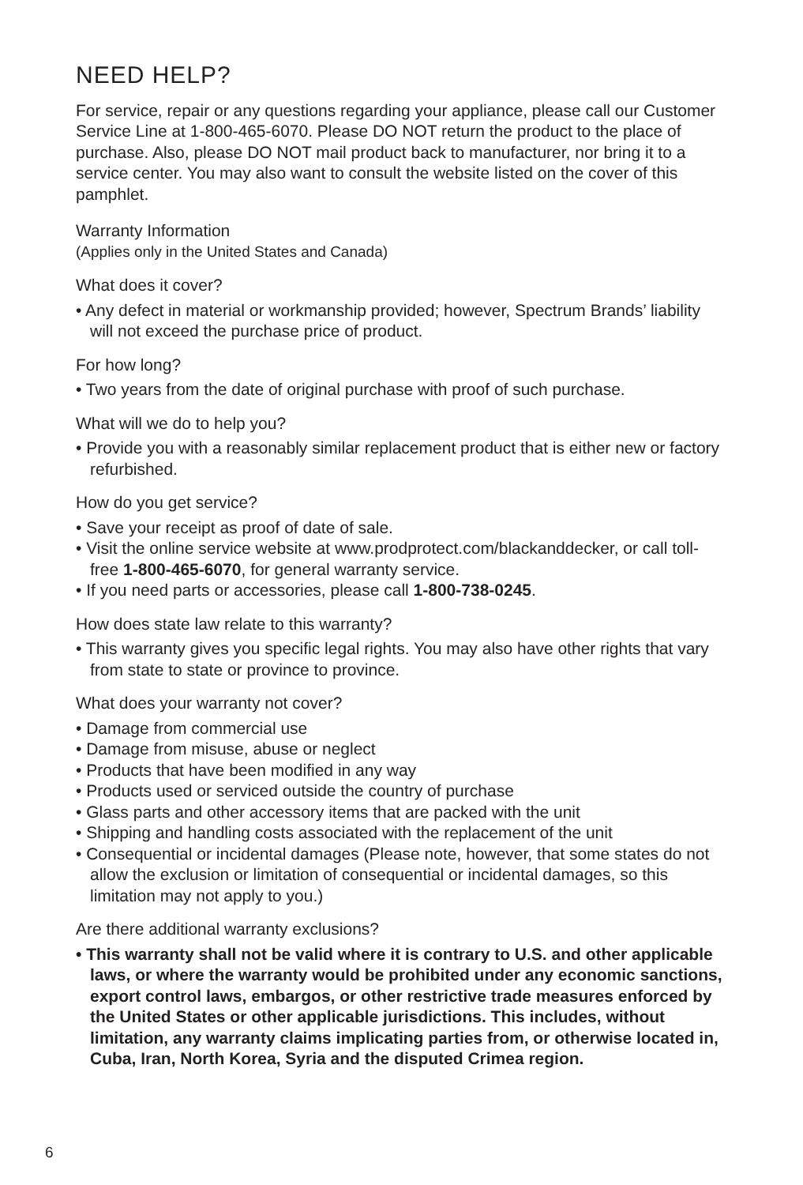NEED HELP?
For service, repair or any questions regarding your appliance, please call our Customer Service Line at 1-800-465-6070. Please DO NOT return the product to the place of purchase. Also, please DO NOT mail product back to manufacturer, nor bring it to a service center. You may also want to consult the website listed on the cover of this pamphlet.
Warranty Information
(Applies only in the United States and Canada)
What does it cover?
• Any defect in material or workmanship provided; however, Spectrum Brands’ liability will not exceed the purchase price of product.
For how long?
• Two years from the date of original purchase with proof of such purchase.
What will we do to help you?
• Provide you with a reasonably similar replacement product that is either new or factory refurbished.
How do you get service?
• Save your receipt as proof of date of sale.
• Visit the online service website at www.prodprotect.com/blackanddecker, or call toll-free 1-800-465-6070, for general warranty service.
• If you need parts or accessories, please call 1-800-738-0245.
How does state law relate to this warranty?
• This warranty gives you specific legal rights. You may also have other rights that vary from state to state or province to province.
What does your warranty not cover?
• Damage from commercial use
• Damage from misuse, abuse or neglect
• Products that have been modified in any way
• Products used or serviced outside the country of purchase
• Glass parts and other accessory items that are packed with the unit
• Shipping and handling costs associated with the replacement of the unit
• Consequential or incidental damages (Please note, however, that some states do not allow the exclusion or limitation of consequential or incidental damages, so this limitation may not apply to you.)
Are there additional warranty exclusions?
• This warranty shall not be valid where it is contrary to U.S. and other applicable laws, or where the warranty would be prohibited under any economic sanctions, export control laws, embargos, or other restrictive trade measures enforced by the United States or other applicable jurisdictions. This includes, without limitation, any warranty claims implicating parties from, or otherwise located in, Cuba, Iran, North Korea, Syria and the disputed Crimea region.
6